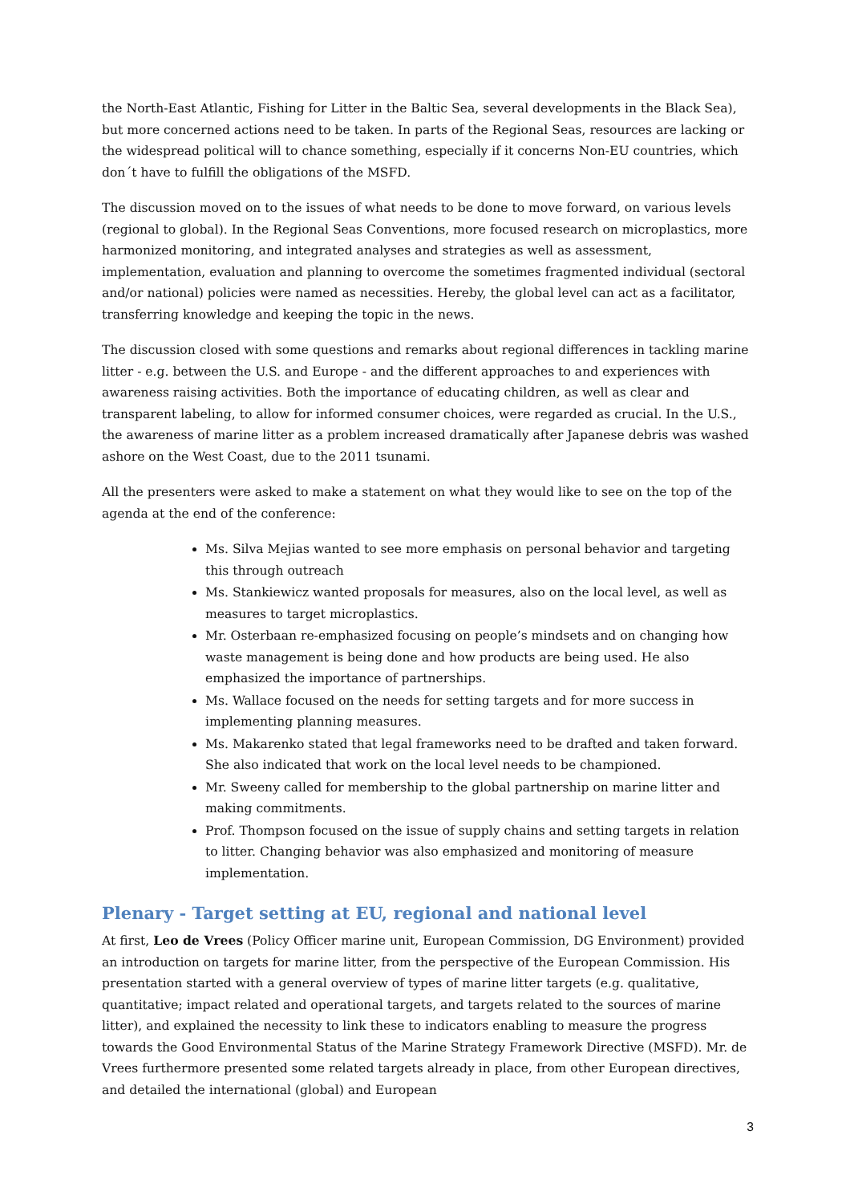the North-East Atlantic, Fishing for Litter in the Baltic Sea, several developments in the Black Sea), but more concerned actions need to be taken. In parts of the Regional Seas, resources are lacking or the widespread political will to chance something, especially if it concerns Non-EU countries, which don´t have to fulfill the obligations of the MSFD.
The discussion moved on to the issues of what needs to be done to move forward, on various levels (regional to global). In the Regional Seas Conventions, more focused research on microplastics, more harmonized monitoring, and integrated analyses and strategies as well as assessment, implementation, evaluation and planning to overcome the sometimes fragmented individual (sectoral and/or national) policies were named as necessities. Hereby, the global level can act as a facilitator, transferring knowledge and keeping the topic in the news.
The discussion closed with some questions and remarks about regional differences in tackling marine litter - e.g. between the U.S. and Europe - and the different approaches to and experiences with awareness raising activities. Both the importance of educating children, as well as clear and transparent labeling, to allow for informed consumer choices, were regarded as crucial. In the U.S., the awareness of marine litter as a problem increased dramatically after Japanese debris was washed ashore on the West Coast, due to the 2011 tsunami.
All the presenters were asked to make a statement on what they would like to see on the top of the agenda at the end of the conference:
Ms. Silva Mejias wanted to see more emphasis on personal behavior and targeting this through outreach
Ms. Stankiewicz wanted proposals for measures, also on the local level, as well as measures to target microplastics.
Mr. Osterbaan re-emphasized focusing on people’s mindsets and on changing how waste management is being done and how products are being used. He also emphasized the importance of partnerships.
Ms. Wallace focused on the needs for setting targets and for more success in implementing planning measures.
Ms. Makarenko stated that legal frameworks need to be drafted and taken forward. She also indicated that work on the local level needs to be championed.
Mr. Sweeny called for membership to the global partnership on marine litter and making commitments.
Prof. Thompson focused on the issue of supply chains and setting targets in relation to litter. Changing behavior was also emphasized and monitoring of measure implementation.
Plenary - Target setting at EU, regional and national level
At first, Leo de Vrees (Policy Officer marine unit, European Commission, DG Environment) provided an introduction on targets for marine litter, from the perspective of the European Commission. His presentation started with a general overview of types of marine litter targets (e.g. qualitative, quantitative; impact related and operational targets, and targets related to the sources of marine litter), and explained the necessity to link these to indicators enabling to measure the progress towards the Good Environmental Status of the Marine Strategy Framework Directive (MSFD). Mr. de Vrees furthermore presented some related targets already in place, from other European directives, and detailed the international (global) and European
3